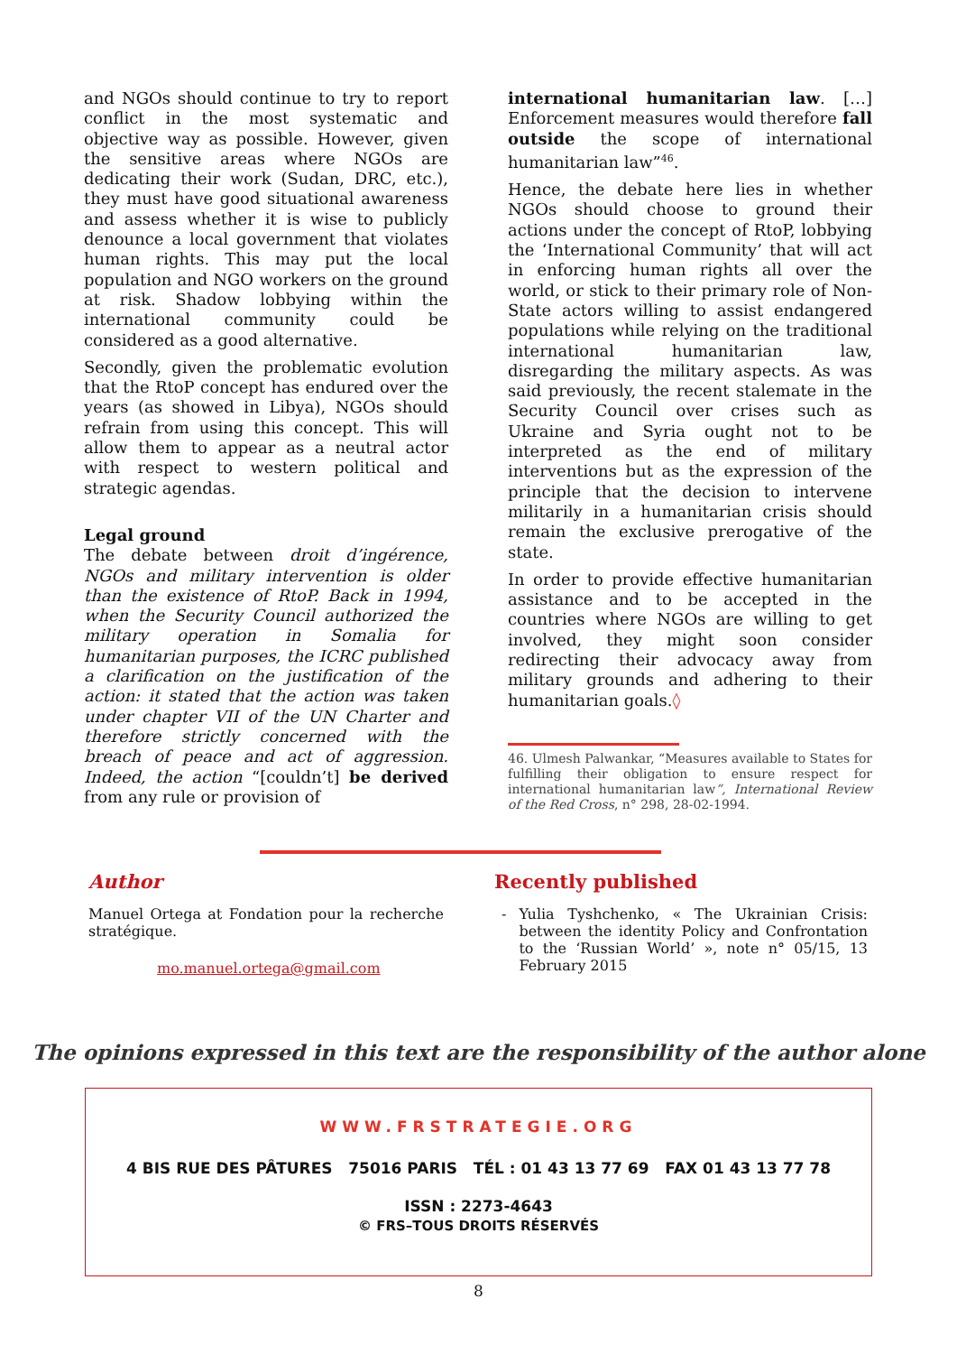and NGOs should continue to try to report conflict in the most systematic and objective way as possible. However, given the sensitive areas where NGOs are dedicating their work (Sudan, DRC, etc.), they must have good situational awareness and assess whether it is wise to publicly denounce a local government that violates human rights. This may put the local population and NGO workers on the ground at risk. Shadow lobbying within the international community could be considered as a good alternative.
Secondly, given the problematic evolution that the RtoP concept has endured over the years (as showed in Libya), NGOs should refrain from using this concept. This will allow them to appear as a neutral actor with respect to western political and strategic agendas.
Legal ground
The debate between droit d’ingérence, NGOs and military intervention is older than the existence of RtoP. Back in 1994, when the Security Council authorized the military operation in Somalia for humanitarian purposes, the ICRC published a clarification on the justification of the action: it stated that the action was taken under chapter VII of the UN Charter and therefore strictly concerned with the breach of peace and act of aggression. Indeed, the action “[couldn’t] be derived from any rule or provision of
international humanitarian law. […] Enforcement measures would therefore fall outside the scope of international humanitarian law”<sup>46</sup>.
Hence, the debate here lies in whether NGOs should choose to ground their actions under the concept of RtoP, lobbying the ‘International Community’ that will act in enforcing human rights all over the world, or stick to their primary role of Non-State actors willing to assist endangered populations while relying on the traditional international humanitarian law, disregarding the military aspects. As was said previously, the recent stalemate in the Security Council over crises such as Ukraine and Syria ought not to be interpreted as the end of military interventions but as the expression of the principle that the decision to intervene militarily in a humanitarian crisis should remain the exclusive prerogative of the state.
In order to provide effective humanitarian assistance and to be accepted in the countries where NGOs are willing to get involved, they might soon consider redirecting their advocacy away from military grounds and adhering to their humanitarian goals.◊
46. Ulmesh Palwankar, “Measures available to States for fulfilling their obligation to ensure respect for international humanitarian law”, International Review of the Red Cross, n° 298, 28-02-1994.
Author
Manuel Ortega at Fondation pour la recherche stratégique.
mo.manuel.ortega@gmail.com
Recently published
- Yulia Tyshchenko, « The Ukrainian Crisis: between the identity Policy and Confrontation to the ‘Russian World’ », note n° 05/15, 13 February 2015
The opinions expressed in this text are the responsibility of the author alone
WWW.FRSTRATEGIE.ORG
4 BIS RUE DES PÂTURES 75016 PARIS TÉL : 01 43 13 77 69 FAX 01 43 13 77 78
ISSN : 2273-4643
© FRS–TOUS DROITS RÉSERVÉS
8